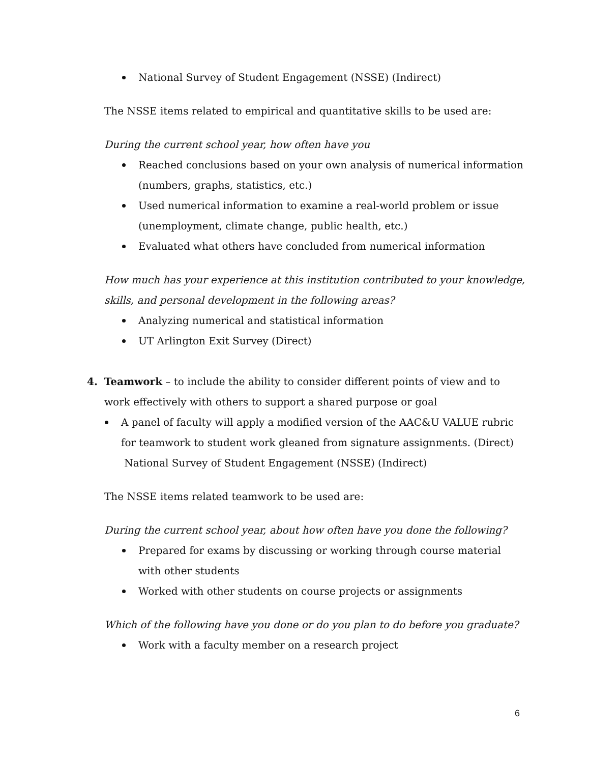National Survey of Student Engagement (NSSE) (Indirect)
The NSSE items related to empirical and quantitative skills to be used are:
During the current school year, how often have you
Reached conclusions based on your own analysis of numerical information (numbers, graphs, statistics, etc.)
Used numerical information to examine a real-world problem or issue (unemployment, climate change, public health, etc.)
Evaluated what others have concluded from numerical information
How much has your experience at this institution contributed to your knowledge, skills, and personal development in the following areas?
Analyzing numerical and statistical information
UT Arlington Exit Survey (Direct)
4. Teamwork – to include the ability to consider different points of view and to work effectively with others to support a shared purpose or goal
A panel of faculty will apply a modified version of the AAC&U VALUE rubric for teamwork to student work gleaned from signature assignments. (Direct)
National Survey of Student Engagement (NSSE) (Indirect)
The NSSE items related teamwork to be used are:
During the current school year, about how often have you done the following?
Prepared for exams by discussing or working through course material with other students
Worked with other students on course projects or assignments
Which of the following have you done or do you plan to do before you graduate?
Work with a faculty member on a research project
6